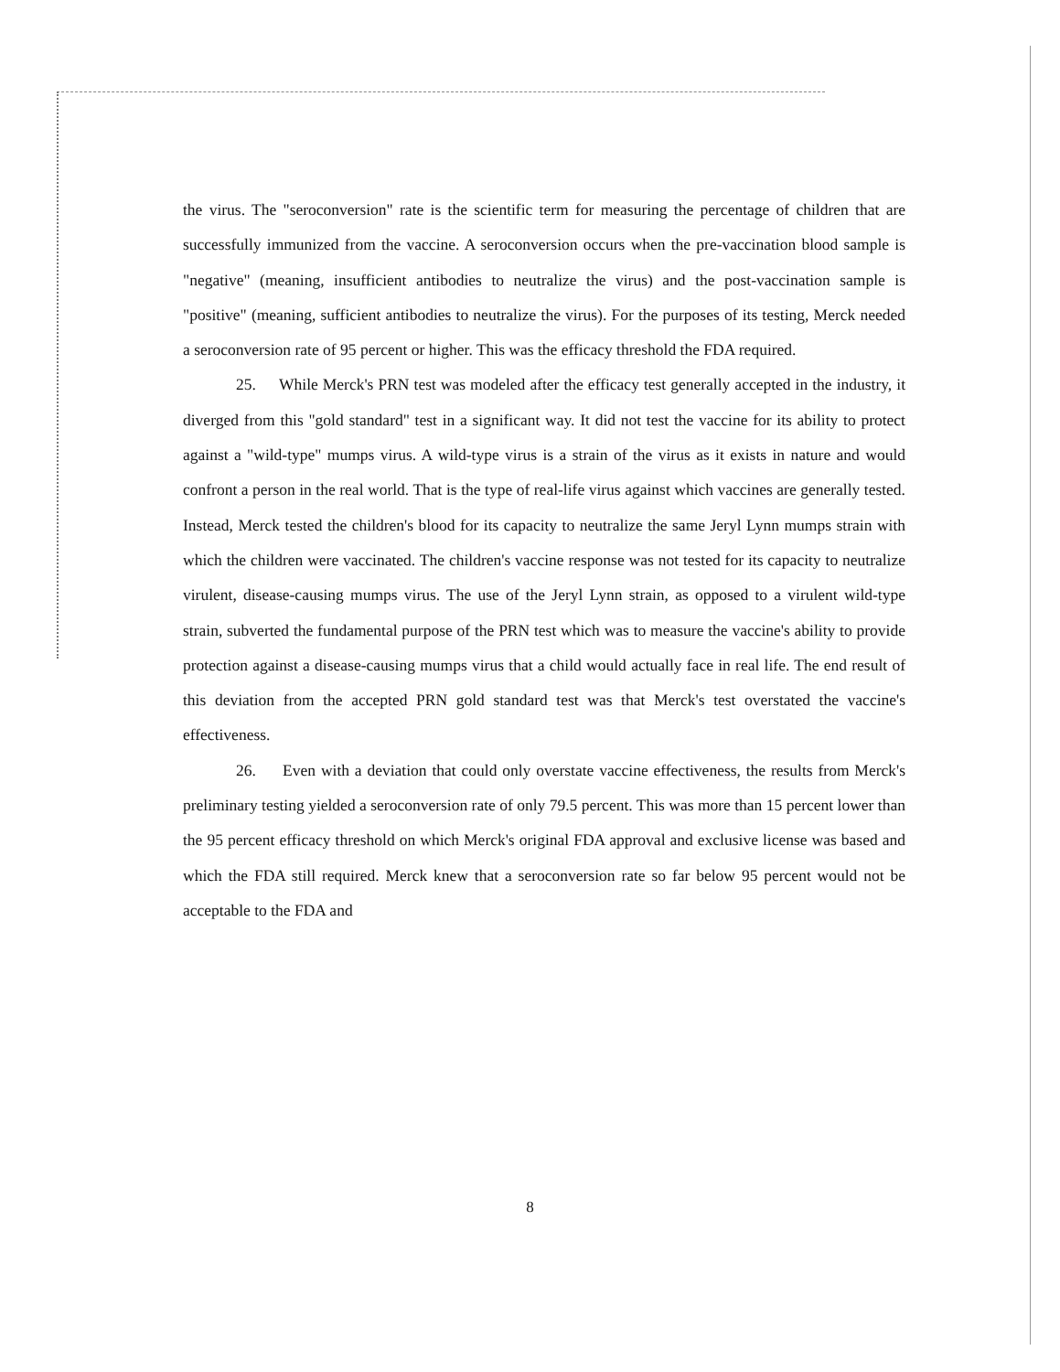the virus. The "seroconversion" rate is the scientific term for measuring the percentage of children that are successfully immunized from the vaccine. A seroconversion occurs when the pre-vaccination blood sample is "negative" (meaning, insufficient antibodies to neutralize the virus) and the post-vaccination sample is "positive" (meaning, sufficient antibodies to neutralize the virus). For the purposes of its testing, Merck needed a seroconversion rate of 95 percent or higher. This was the efficacy threshold the FDA required.
25. While Merck's PRN test was modeled after the efficacy test generally accepted in the industry, it diverged from this "gold standard" test in a significant way. It did not test the vaccine for its ability to protect against a "wild-type" mumps virus. A wild-type virus is a strain of the virus as it exists in nature and would confront a person in the real world. That is the type of real-life virus against which vaccines are generally tested. Instead, Merck tested the children's blood for its capacity to neutralize the same Jeryl Lynn mumps strain with which the children were vaccinated. The children's vaccine response was not tested for its capacity to neutralize virulent, disease-causing mumps virus. The use of the Jeryl Lynn strain, as opposed to a virulent wild-type strain, subverted the fundamental purpose of the PRN test which was to measure the vaccine's ability to provide protection against a disease-causing mumps virus that a child would actually face in real life. The end result of this deviation from the accepted PRN gold standard test was that Merck's test overstated the vaccine's effectiveness.
26. Even with a deviation that could only overstate vaccine effectiveness, the results from Merck's preliminary testing yielded a seroconversion rate of only 79.5 percent. This was more than 15 percent lower than the 95 percent efficacy threshold on which Merck's original FDA approval and exclusive license was based and which the FDA still required. Merck knew that a seroconversion rate so far below 95 percent would not be acceptable to the FDA and
8